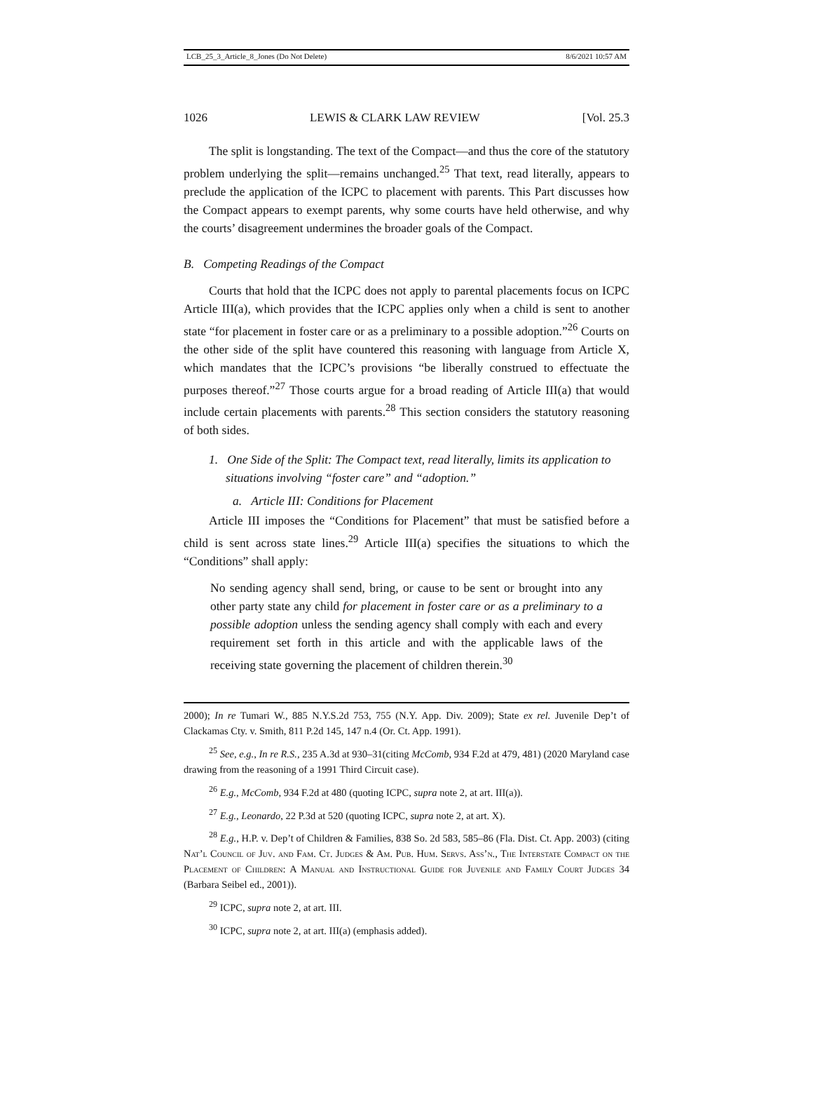LCB_25_3_Article_8_Jones (Do Not Delete) 8/6/2021 10:57 AM
1026 LEWIS & CLARK LAW REVIEW [Vol. 25.3
The split is longstanding. The text of the Compact—and thus the core of the statutory problem underlying the split—remains unchanged.<sup>25</sup> That text, read literally, appears to preclude the application of the ICPC to placement with parents. This Part discusses how the Compact appears to exempt parents, why some courts have held otherwise, and why the courts’ disagreement undermines the broader goals of the Compact.
B. Competing Readings of the Compact
Courts that hold that the ICPC does not apply to parental placements focus on ICPC Article III(a), which provides that the ICPC applies only when a child is sent to another state “for placement in foster care or as a preliminary to a possible adoption.”<sup>26</sup> Courts on the other side of the split have countered this reasoning with language from Article X, which mandates that the ICPC’s provisions “be liberally construed to effectuate the purposes thereof.”<sup>27</sup> Those courts argue for a broad reading of Article III(a) that would include certain placements with parents.<sup>28</sup> This section considers the statutory reasoning of both sides.
1. One Side of the Split: The Compact text, read literally, limits its application to situations involving “foster care” and “adoption.”
a. Article III: Conditions for Placement
Article III imposes the “Conditions for Placement” that must be satisfied before a child is sent across state lines.<sup>29</sup> Article III(a) specifies the situations to which the “Conditions” shall apply:
No sending agency shall send, bring, or cause to be sent or brought into any other party state any child for placement in foster care or as a preliminary to a possible adoption unless the sending agency shall comply with each and every requirement set forth in this article and with the applicable laws of the receiving state governing the placement of children therein.<sup>30</sup>
2000); In re Tumari W., 885 N.Y.S.2d 753, 755 (N.Y. App. Div. 2009); State ex rel. Juvenile Dep’t of Clackamas Cty. v. Smith, 811 P.2d 145, 147 n.4 (Or. Ct. App. 1991).
<sup>25</sup> See, e.g., In re R.S., 235 A.3d at 930–31(citing McComb, 934 F.2d at 479, 481) (2020 Maryland case drawing from the reasoning of a 1991 Third Circuit case).
<sup>26</sup> E.g., McComb, 934 F.2d at 480 (quoting ICPC, supra note 2, at art. III(a)).
<sup>27</sup> E.g., Leonardo, 22 P.3d at 520 (quoting ICPC, supra note 2, at art. X).
<sup>28</sup> E.g., H.P. v. Dep’t of Children & Families, 838 So. 2d 583, 585–86 (Fla. Dist. Ct. App. 2003) (citing Nat’l Council of Juv. and Fam. Ct. Judges & Am. Pub. Hum. Servs. Ass’n., The Interstate Compact on the Placement of Children: A Manual and Instructional Guide for Juvenile and Family Court Judges 34 (Barbara Seibel ed., 2001)).
<sup>29</sup> ICPC, supra note 2, at art. III.
<sup>30</sup> ICPC, supra note 2, at art. III(a) (emphasis added).